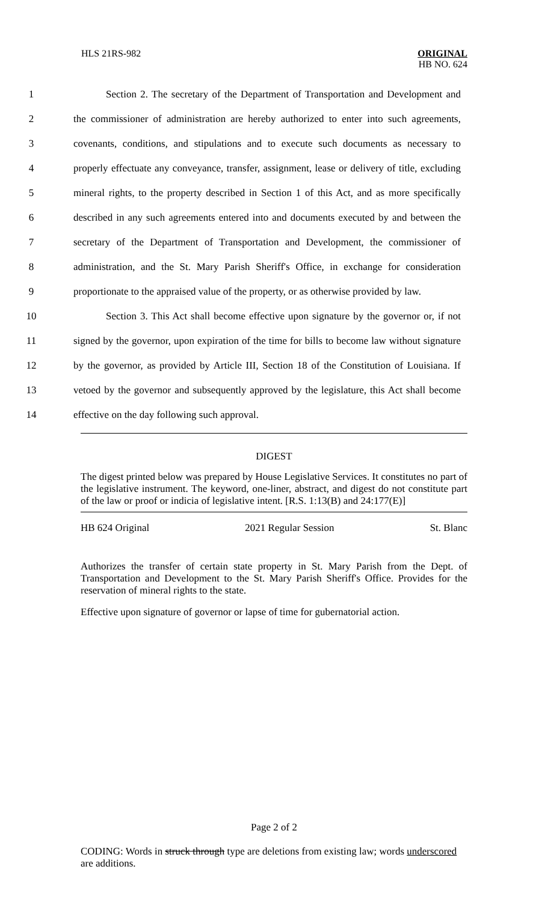HLS 21RS-982
ORIGINAL
HB NO. 624
1 Section 2. The secretary of the Department of Transportation and Development and
2 the commissioner of administration are hereby authorized to enter into such agreements,
3 covenants, conditions, and stipulations and to execute such documents as necessary to
4 properly effectuate any conveyance, transfer, assignment, lease or delivery of title, excluding
5 mineral rights, to the property described in Section 1 of this Act, and as more specifically
6 described in any such agreements entered into and documents executed by and between the
7 secretary of the Department of Transportation and Development, the commissioner of
8 administration, and the St. Mary Parish Sheriff's Office, in exchange for consideration
9 proportionate to the appraised value of the property, or as otherwise provided by law.
10 Section 3. This Act shall become effective upon signature by the governor or, if not
11 signed by the governor, upon expiration of the time for bills to become law without signature
12 by the governor, as provided by Article III, Section 18 of the Constitution of Louisiana. If
13 vetoed by the governor and subsequently approved by the legislature, this Act shall become
14 effective on the day following such approval.
DIGEST
The digest printed below was prepared by House Legislative Services. It constitutes no part of the legislative instrument. The keyword, one-liner, abstract, and digest do not constitute part of the law or proof or indicia of legislative intent. [R.S. 1:13(B) and 24:177(E)]
HB 624 Original 2021 Regular Session St. Blanc
Authorizes the transfer of certain state property in St. Mary Parish from the Dept. of Transportation and Development to the St. Mary Parish Sheriff's Office. Provides for the reservation of mineral rights to the state.
Effective upon signature of governor or lapse of time for gubernatorial action.
Page 2 of 2
CODING: Words in struck through type are deletions from existing law; words underscored are additions.